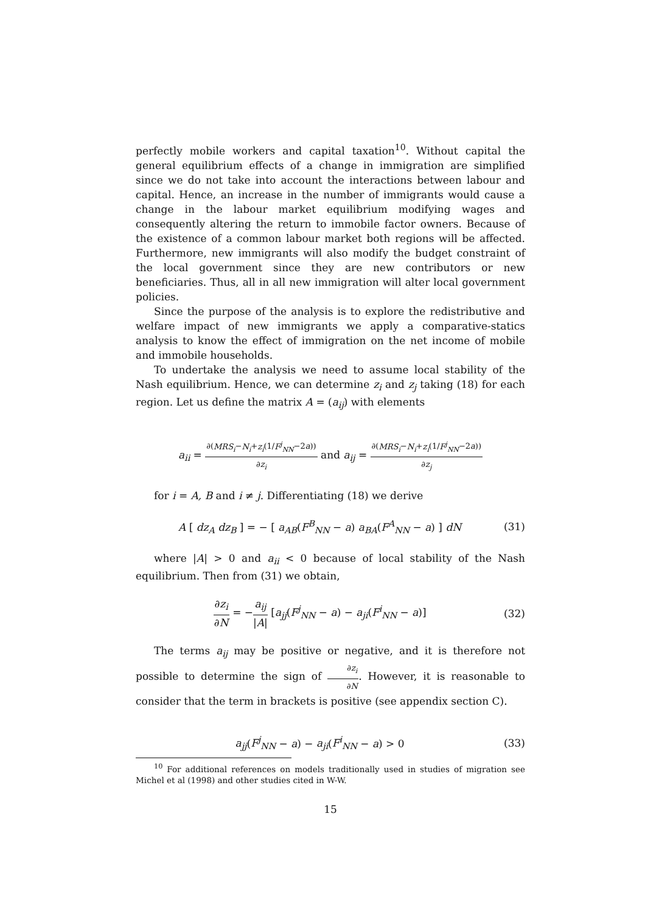perfectly mobile workers and capital taxation<sup>10</sup>. Without capital the general equilibrium effects of a change in immigration are simplified since we do not take into account the interactions between labour and capital. Hence, an increase in the number of immigrants would cause a change in the labour market equilibrium modifying wages and consequently altering the return to immobile factor owners. Because of the existence of a common labour market both regions will be affected. Furthermore, new immigrants will also modify the budget constraint of the local government since they are new contributors or new beneficiaries. Thus, all in all new immigration will alter local government policies.
Since the purpose of the analysis is to explore the redistributive and welfare impact of new immigrants we apply a comparative-statics analysis to know the effect of immigration on the net income of mobile and immobile households.
To undertake the analysis we need to assume local stability of the Nash equilibrium. Hence, we can determine z<sub>i</sub> and z<sub>j</sub> taking (18) for each region. Let us define the matrix A = (a<sub>ij</sub>) with elements
a<sub>ii</sub> = ∂(MRS<sub>i</sub>−N<sub>i</sub>+z<sub>i</sub>(1/F<sup>j</sup><sub>NN</sub>−2a)) ∂z<sub>i</sub> and a<sub>ij</sub> = ∂(MRS<sub>i</sub>−N<sub>i</sub>+z<sub>i</sub>(1/F<sup>j</sup><sub>NN</sub>−2a)) ∂z<sub>j</sub>
for i = A, B and i ≠ j. Differentiating (18) we derive
A [ dz<sub>A</sub> dz<sub>B</sub> ] = − [ a<sub>AB</sub>(F<sup>B</sup><sub>NN</sub> − a) a<sub>BA</sub>(F<sup>A</sup><sub>NN</sub> − a) ] dN
(31)
where |A| > 0 and a<sub>ii</sub> < 0 because of local stability of the Nash equilibrium. Then from (31) we obtain,
∂z<sub>i</sub> ∂N = −a<sub>ij</sub> |A| [a<sub>jj</sub>(F<sup>j</sup><sub>NN</sub> − a) − a<sub>ji</sub>(F<sup>i</sup><sub>NN</sub> − a)]
(32)
The terms a<sub>ij</sub> may be positive or negative, and it is therefore not possible to determine the sign of ∂z<sub>i</sub> ∂N. However, it is reasonable to consider that the term in brackets is positive (see appendix section C).
a<sub>jj</sub>(F<sup>j</sup><sub>NN</sub> − a) − a<sub>ji</sub>(F<sup>i</sup><sub>NN</sub> − a) > 0
(33)
<sup>10</sup> For additional references on models traditionally used in studies of migration see Michel et al (1998) and other studies cited in W-W.
15